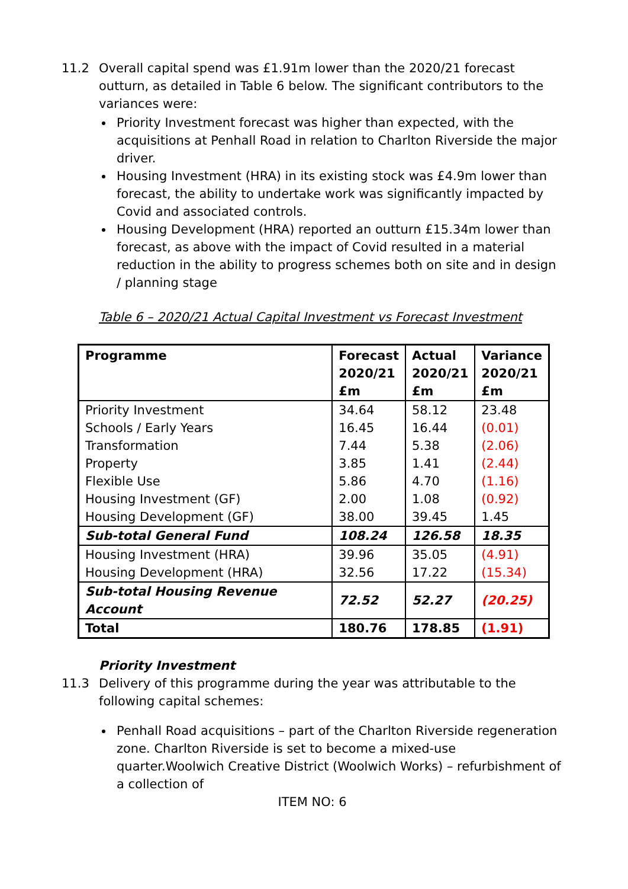11.2 Overall capital spend was £1.91m lower than the 2020/21 forecast outturn, as detailed in Table 6 below. The significant contributors to the variances were:
Priority Investment forecast was higher than expected, with the acquisitions at Penhall Road in relation to Charlton Riverside the major driver.
Housing Investment (HRA) in its existing stock was £4.9m lower than forecast, the ability to undertake work was significantly impacted by Covid and associated controls.
Housing Development (HRA) reported an outturn £15.34m lower than forecast, as above with the impact of Covid resulted in a material reduction in the ability to progress schemes both on site and in design / planning stage
Table 6 – 2020/21 Actual Capital Investment vs Forecast Investment
| Programme | Forecast 2020/21 £m | Actual 2020/21 £m | Variance 2020/21 £m |
| Priority Investment | 34.64 | 58.12 | 23.48 |
| Schools / Early Years | 16.45 | 16.44 | (0.01) |
| Transformation | 7.44 | 5.38 | (2.06) |
| Property | 3.85 | 1.41 | (2.44) |
| Flexible Use | 5.86 | 4.70 | (1.16) |
| Housing Investment (GF) | 2.00 | 1.08 | (0.92) |
| Housing Development (GF) | 38.00 | 39.45 | 1.45 |
| Sub-total General Fund | 108.24 | 126.58 | 18.35 |
| Housing Investment (HRA) | 39.96 | 35.05 | (4.91) |
| Housing Development (HRA) | 32.56 | 17.22 | (15.34) |
| Sub-total Housing Revenue Account | 72.52 | 52.27 | (20.25) |
| Total | 180.76 | 178.85 | (1.91) |
Priority Investment
11.3 Delivery of this programme during the year was attributable to the following capital schemes:
Penhall Road acquisitions – part of the Charlton Riverside regeneration zone. Charlton Riverside is set to become a mixed-use quarter.Woolwich Creative District (Woolwich Works) – refurbishment of a collection of
ITEM NO: 6